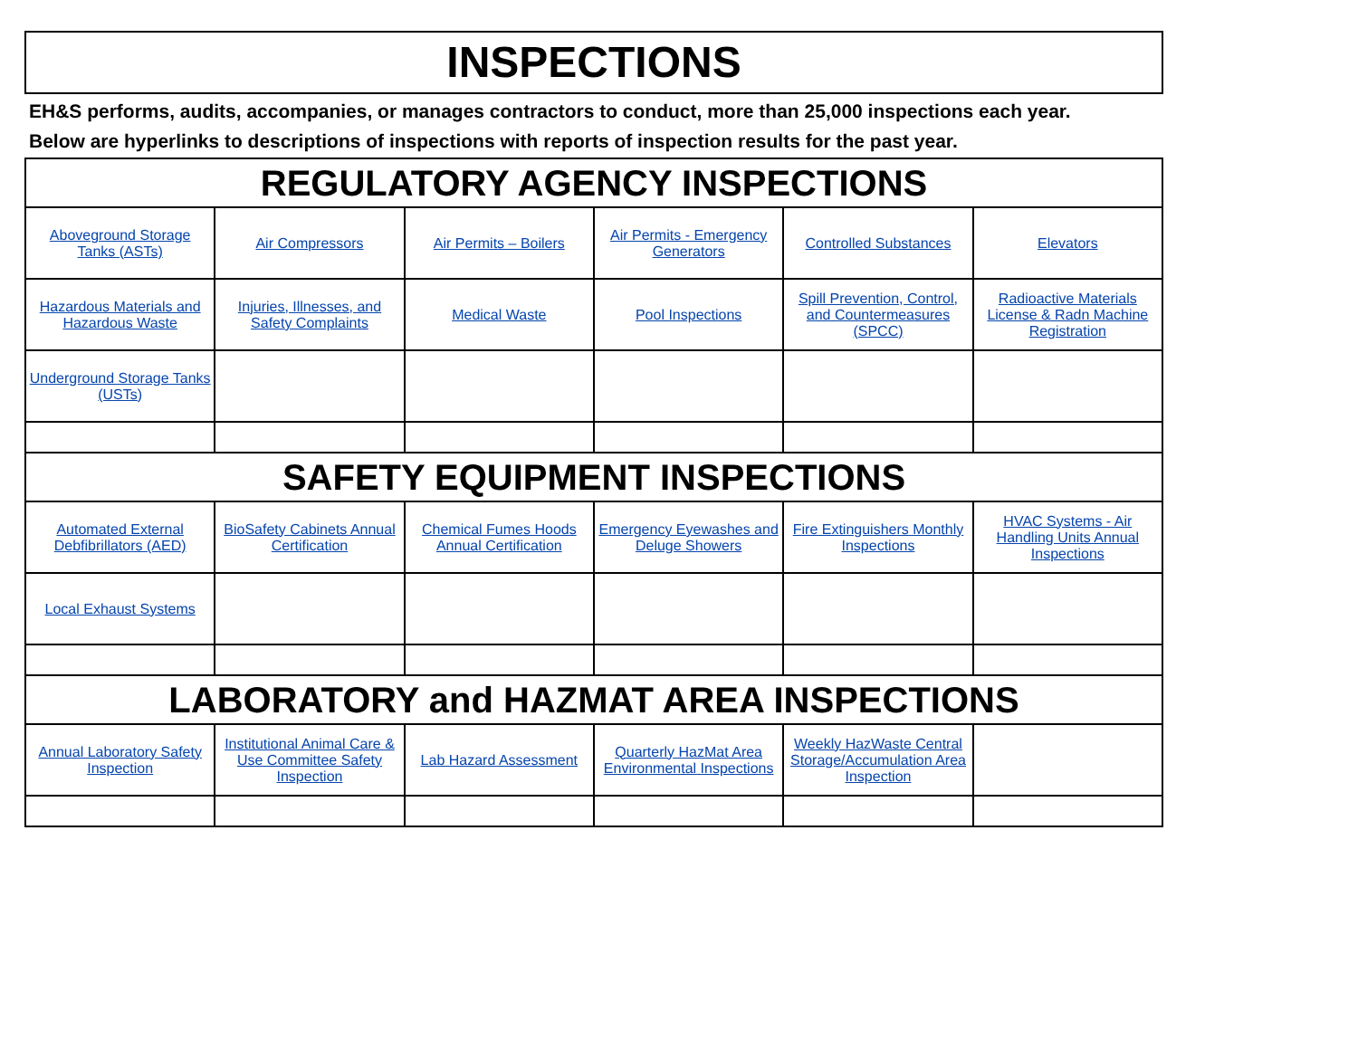INSPECTIONS
EH&S performs, audits, accompanies, or manages contractors to conduct, more than 25,000 inspections each year.
Below are hyperlinks to descriptions of inspections with reports of inspection results for the past year.
| REGULATORY AGENCY INSPECTIONS | | | | | |
| --- | --- | --- | --- | --- | --- |
| Aboveground Storage Tanks (ASTs) | Air Compressors | Air Permits – Boilers | Air Permits - Emergency Generators | Controlled Substances | Elevators |
| Hazardous Materials and Hazardous Waste | Injuries, Illnesses, and Safety Complaints | Medical Waste | Pool Inspections | Spill Prevention, Control, and Countermeasures (SPCC) | Radioactive Materials License & Radn Machine Registration |
| Underground Storage Tanks (USTs) | | | | | |
| SAFETY EQUIPMENT INSPECTIONS | | | | | |
| Automated External Debfibrillators (AED) | BioSafety Cabinets Annual Certification | Chemical Fumes Hoods Annual Certification | Emergency Eyewashes and Deluge Showers | Fire Extinguishers Monthly Inspections | HVAC Systems - Air Handling Units Annual Inspections |
| Local Exhaust Systems | | | | | |
| LABORATORY and HAZMAT AREA INSPECTIONS | | | | | |
| Annual Laboratory Safety Inspection | Institutional Animal Care & Use Committee Safety Inspection | Lab Hazard Assessment | Quarterly HazMat Area Environmental Inspections | Weekly HazWaste Central Storage/Accumulation Area Inspection | |